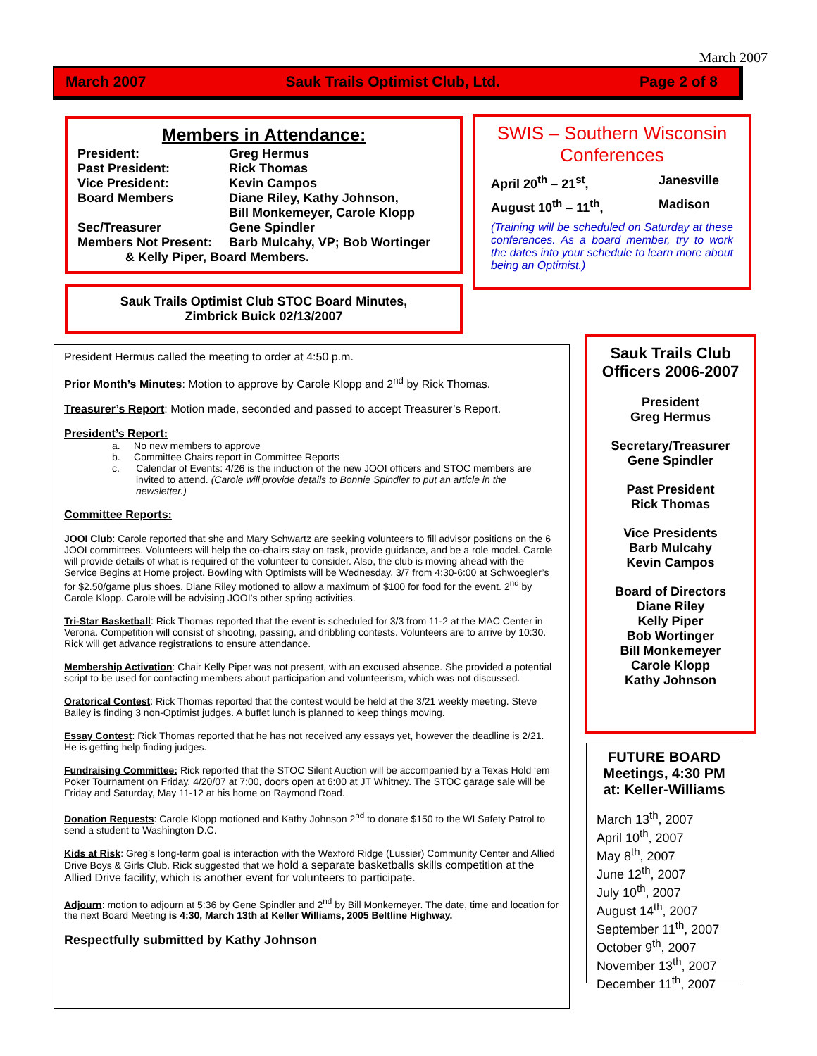March 2007
March 2007 Sauk Trails Optimist Club, Ltd. Page 2 of 8
Members in Attendance:
President: Greg Hermus
Past President: Rick Thomas
Vice President: Kevin Campos
Board Members Diane Riley, Kathy Johnson,
Bill Monkemeyer, Carole Klopp
Sec/Treasurer Gene Spindler
Members Not Present: Barb Mulcahy, VP; Bob Wortinger
& Kelly Piper, Board Members.
SWIS – Southern Wisconsin Conferences
April 20<sup>th</sup> – 21<sup>st</sup>, Janesville
August 10<sup>th</sup> – 11<sup>th</sup>, Madison
(Training will be scheduled on Saturday at these conferences. As a board member, try to work the dates into your schedule to learn more about being an Optimist.)
Sauk Trails Optimist Club STOC Board Minutes,
Zimbrick Buick 02/13/2007
President Hermus called the meeting to order at 4:50 p.m.
Prior Month’s Minutes: Motion to approve by Carole Klopp and 2<sup>nd</sup> by Rick Thomas.
Treasurer’s Report: Motion made, seconded and passed to accept Treasurer’s Report.
President’s Report:
a. No new members to approve
b. Committee Chairs report in Committee Reports
c. Calendar of Events: 4/26 is the induction of the new JOOI officers and STOC members are invited to attend. (Carole will provide details to Bonnie Spindler to put an article in the newsletter.)
Committee Reports:
JOOI Club: Carole reported that she and Mary Schwartz are seeking volunteers to fill advisor positions on the 6 JOOI committees. Volunteers will help the co-chairs stay on task, provide guidance, and be a role model. Carole will provide details of what is required of the volunteer to consider. Also, the club is moving ahead with the Service Begins at Home project. Bowling with Optimists will be Wednesday, 3/7 from 4:30-6:00 at Schwoegler’s for $2.50/game plus shoes. Diane Riley motioned to allow a maximum of $100 for food for the event. 2<sup>nd</sup> by Carole Klopp. Carole will be advising JOOI’s other spring activities.
Tri-Star Basketball: Rick Thomas reported that the event is scheduled for 3/3 from 11-2 at the MAC Center in Verona. Competition will consist of shooting, passing, and dribbling contests. Volunteers are to arrive by 10:30. Rick will get advance registrations to ensure attendance.
Membership Activation: Chair Kelly Piper was not present, with an excused absence. She provided a potential script to be used for contacting members about participation and volunteerism, which was not discussed.
Oratorical Contest: Rick Thomas reported that the contest would be held at the 3/21 weekly meeting. Steve Bailey is finding 3 non-Optimist judges. A buffet lunch is planned to keep things moving.
Essay Contest: Rick Thomas reported that he has not received any essays yet, however the deadline is 2/21. He is getting help finding judges.
Fundraising Committee: Rick reported that the STOC Silent Auction will be accompanied by a Texas Hold ‘em Poker Tournament on Friday, 4/20/07 at 7:00, doors open at 6:00 at JT Whitney. The STOC garage sale will be Friday and Saturday, May 11-12 at his home on Raymond Road.
Donation Requests: Carole Klopp motioned and Kathy Johnson 2<sup>nd</sup> to donate $150 to the WI Safety Patrol to send a student to Washington D.C.
Kids at Risk: Greg’s long-term goal is interaction with the Wexford Ridge (Lussier) Community Center and Allied Drive Boys & Girls Club. Rick suggested that we hold a separate basketballs skills competition at the Allied Drive facility, which is another event for volunteers to participate.
Adjourn: motion to adjourn at 5:36 by Gene Spindler and 2<sup>nd</sup> by Bill Monkemeyer. The date, time and location for the next Board Meeting is 4:30, March 13th at Keller Williams, 2005 Beltline Highway.
Respectfully submitted by Kathy Johnson
Sauk Trails Club Officers 2006-2007
President
Greg Hermus
Secretary/Treasurer
Gene Spindler
Past President
Rick Thomas
Vice Presidents
Barb Mulcahy
Kevin Campos
Board of Directors
Diane Riley
Kelly Piper
Bob Wortinger
Bill Monkemeyer
Carole Klopp
Kathy Johnson
FUTURE BOARD Meetings, 4:30 PM at: Keller-Williams
March 13<sup>th</sup>, 2007
April 10<sup>th</sup>, 2007
May 8<sup>th</sup>, 2007
June 12<sup>th</sup>, 2007
July 10<sup>th</sup>, 2007
August 14<sup>th</sup>, 2007
September 11<sup>th</sup>, 2007
October 9<sup>th</sup>, 2007
November 13<sup>th</sup>, 2007
December 11<sup>th</sup>, 2007